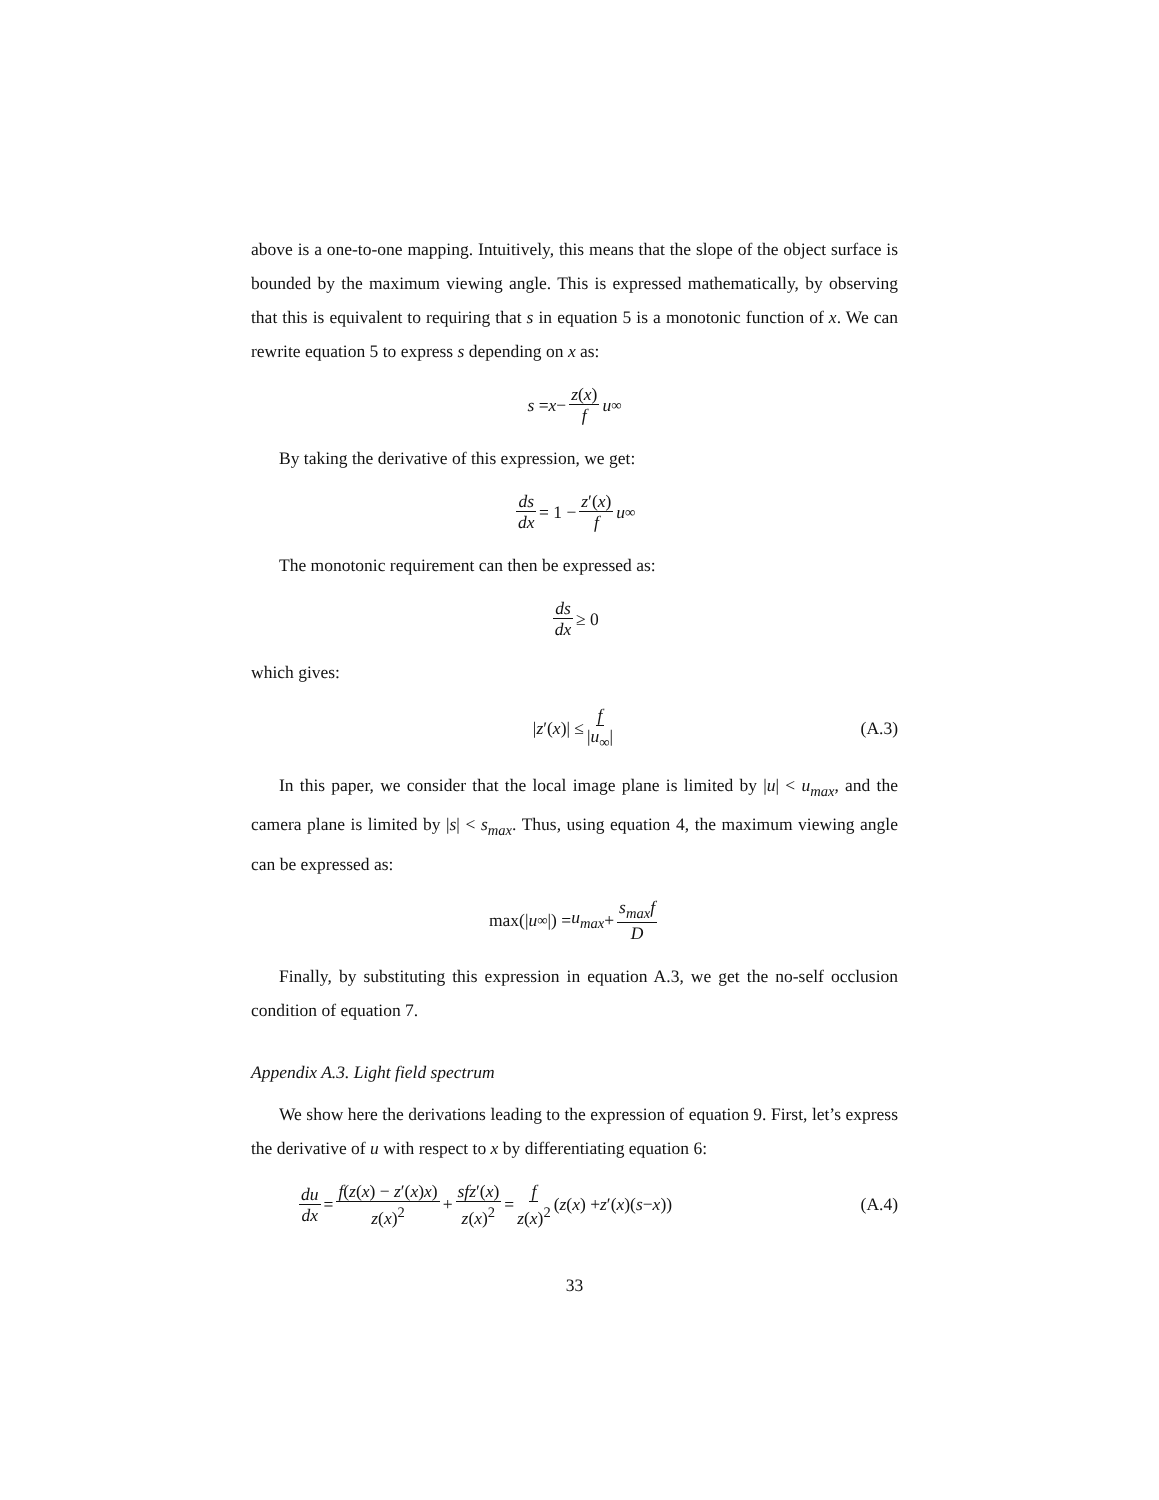above is a one-to-one mapping. Intuitively, this means that the slope of the object surface is bounded by the maximum viewing angle. This is expressed mathematically, by observing that this is equivalent to requiring that s in equation 5 is a monotonic function of x. We can rewrite equation 5 to express s depending on x as:
s = x − z(x) f u<sub>∞</sub>
By taking the derivative of this expression, we get:
ds dx = 1 − z′(x) f u<sub>∞</sub>
The monotonic requirement can then be expressed as:
ds dx ≥ 0
which gives:
| z ′(x)| ≤ f |u<sub>∞</sub>| (A.3)
In this paper, we consider that the local image plane is limited by |u| < u<sub>max</sub>, and the camera plane is limited by |s| < s<sub>max</sub>. Thus, using equation 4, the maximum viewing angle can be expressed as:
max(| u<sub>∞</sub>|) = u<sub>max</sub> + s<sub>max</sub>f D
Finally, by substituting this expression in equation A.3, we get the no-self occlusion condition of equation 7.
Appendix A.3. Light field spectrum
We show here the derivations leading to the expression of equation 9. First, let’s express the derivative of u with respect to x by differentiating equation 6:
du dx = f(z(x) − z′(x)x) z(x)<sup>2</sup> + sfz′(x) z(x)<sup>2</sup> = f z(x)<sup>2</sup> (z (x) + z ′(x)(s − x)) (A.4)
33